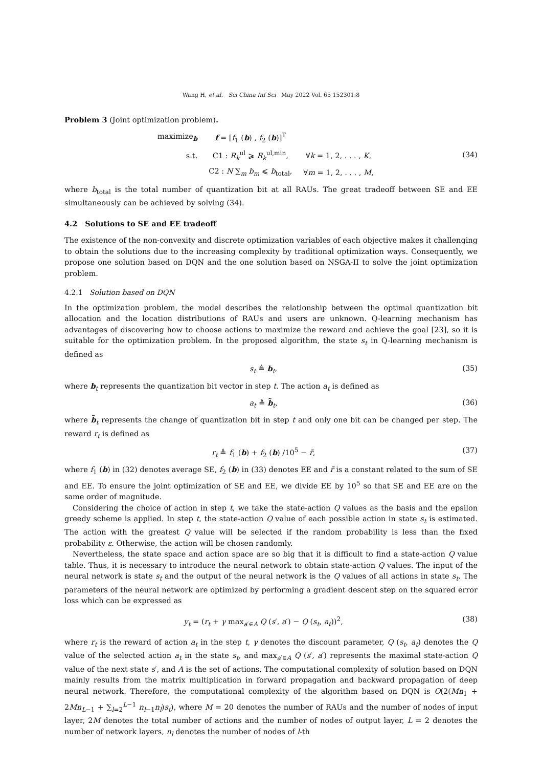Wang H, et al. Sci China Inf Sci May 2022 Vol. 65 152301:8
Problem 3 (Joint optimization problem).
| maximize<sub>b</sub> | f = [ f<sub>1</sub> ( b ) , f<sub>2</sub> ( b )]<sup>T</sup> | |
| s.t. | C1 : R<sub>k</sub><sup>ul</sup> ⩾ R<sub>k</sub><sup>ul,min</sup>, | ∀ k = 1, 2, . . . , K , |
| | C2 : N ∑<sub>m</sub> b<sub>m</sub> ⩽ b<sub>total</sub>, | ∀ m = 1, 2, . . . , M , |
(34)
where b<sub>total</sub> is the total number of quantization bit at all RAUs. The great tradeoff between SE and EE simultaneously can be achieved by solving (34).
4.2 Solutions to SE and EE tradeoff
The existence of the non-convexity and discrete optimization variables of each objective makes it challenging to obtain the solutions due to the increasing complexity by traditional optimization ways. Consequently, we propose one solution based on DQN and the one solution based on NSGA-II to solve the joint optimization problem.
4.2.1 Solution based on DQN
In the optimization problem, the model describes the relationship between the optimal quantization bit allocation and the location distributions of RAUs and users are unknown. Q-learning mechanism has advantages of discovering how to choose actions to maximize the reward and achieve the goal [23], so it is suitable for the optimization problem. In the proposed algorithm, the state s<sub>t</sub> in Q-learning mechanism is defined as
s<sub>t</sub> ≜ b<sub>t</sub>, (35)
where b<sub>t</sub> represents the quantization bit vector in step t. The action a<sub>t</sub> is defined as
a<sub>t</sub> ≜ b̃<sub>t</sub>, (36)
where b̃<sub>t</sub> represents the change of quantization bit in step t and only one bit can be changed per step. The reward r<sub>t</sub> is defined as
r<sub>t</sub> ≜ f<sub>1</sub> (b) + f<sub>2</sub> (b) /10<sup>5</sup> − r̃,
(37)
where f<sub>1</sub> (b) in (32) denotes average SE, f<sub>2</sub> (b) in (33) denotes EE and r̃ is a constant related to the sum of SE and EE. To ensure the joint optimization of SE and EE, we divide EE by 10<sup>5</sup> so that SE and EE are on the same order of magnitude.
Considering the choice of action in step t, we take the state-action Q values as the basis and the epsilon greedy scheme is applied. In step t, the state-action Q value of each possible action in state s<sub>t</sub> is estimated. The action with the greatest Q value will be selected if the random probability is less than the fixed probability ε. Otherwise, the action will be chosen randomly.
Nevertheless, the state space and action space are so big that it is difficult to find a state-action Q value table. Thus, it is necessary to introduce the neural network to obtain state-action Q values. The input of the neural network is state s<sub>t</sub> and the output of the neural network is the Q values of all actions in state s<sub>t</sub>. The parameters of the neural network are optimized by performing a gradient descent step on the squared error loss which can be expressed as
y<sub>t</sub> = (r<sub>t</sub> + γ max<sub>a′∈A</sub> Q (s′, a′) − Q (s<sub>t</sub>, a<sub>t</sub>))<sup>2</sup>,
(38)
where r<sub>t</sub> is the reward of action a<sub>t</sub> in the step t, γ denotes the discount parameter, Q (s<sub>t</sub>, a<sub>t</sub>) denotes the Q value of the selected action a<sub>t</sub> in the state s<sub>t</sub>, and max<sub>a′∈A</sub> Q (s′, a′) represents the maximal state-action Q value of the next state s′, and A is the set of actions. The computational complexity of solution based on DQN mainly results from the matrix multiplication in forward propagation and backward propagation of deep neural network. Therefore, the computational complexity of the algorithm based on DQN is O(2(Mn<sub>1</sub> + 2Mn<sub>L−1</sub> + ∑<sub>l=2</sub><sup>L−1</sup> n<sub>l−1</sub>n<sub>l</sub>)s<sub>t</sub>), where M = 20 denotes the number of RAUs and the number of nodes of input layer, 2M denotes the total number of actions and the number of nodes of output layer, L = 2 denotes the number of network layers, n<sub>l</sub> denotes the number of nodes of l-th